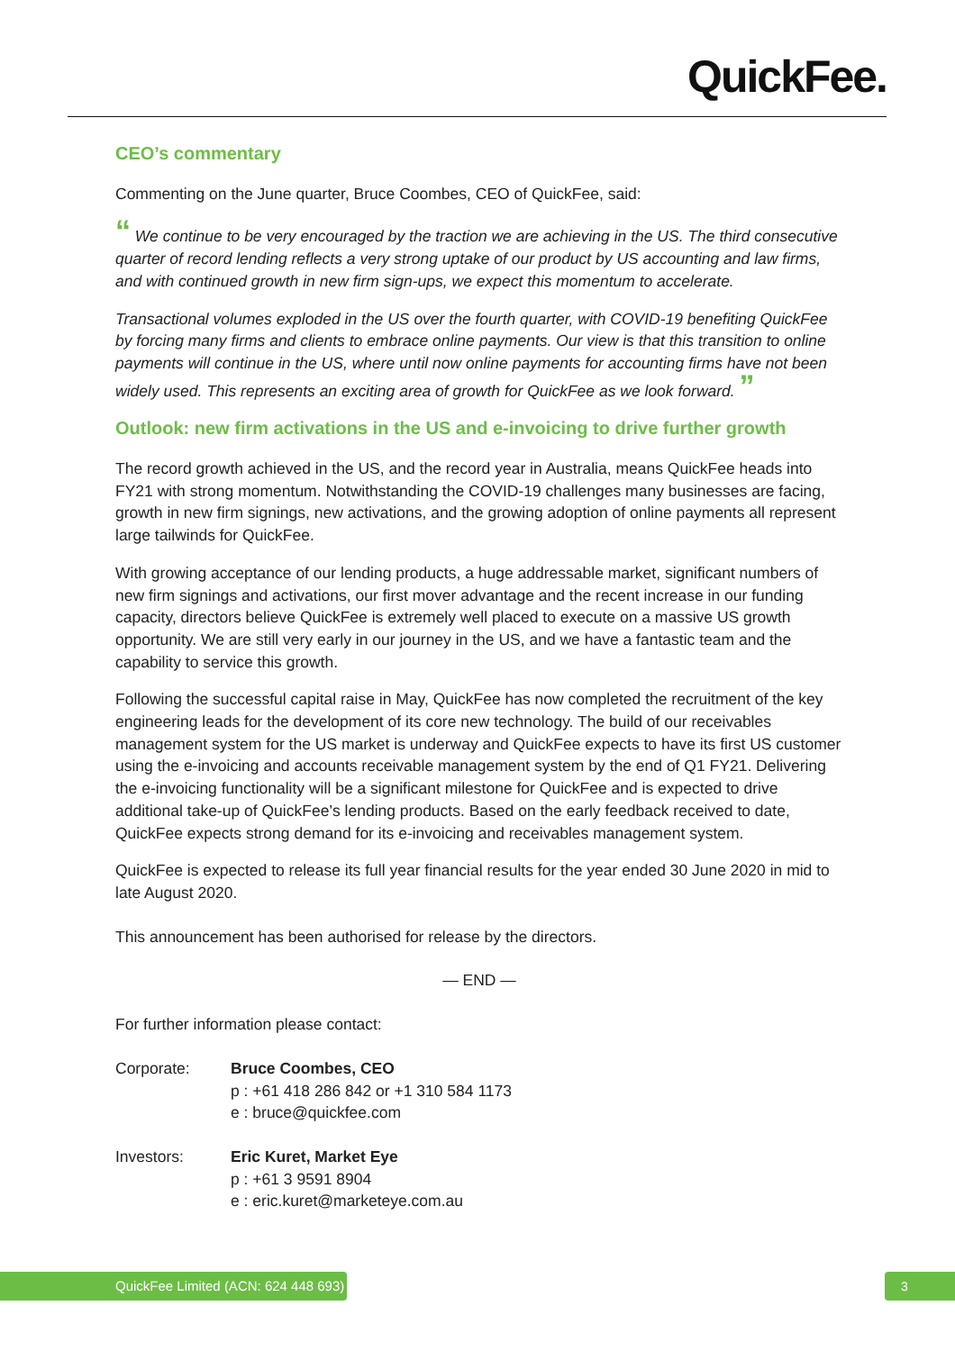QuickFee.
CEO’s commentary
Commenting on the June quarter, Bruce Coombes, CEO of QuickFee, said:
“ We continue to be very encouraged by the traction we are achieving in the US. The third consecutive quarter of record lending reflects a very strong uptake of our product by US accounting and law firms, and with continued growth in new firm sign-ups, we expect this momentum to accelerate.
Transactional volumes exploded in the US over the fourth quarter, with COVID-19 benefiting QuickFee by forcing many firms and clients to embrace online payments. Our view is that this transition to online payments will continue in the US, where until now online payments for accounting firms have not been widely used. This represents an exciting area of growth for QuickFee as we look forward. ”
Outlook: new firm activations in the US and e-invoicing to drive further growth
The record growth achieved in the US, and the record year in Australia, means QuickFee heads into FY21 with strong momentum. Notwithstanding the COVID-19 challenges many businesses are facing, growth in new firm signings, new activations, and the growing adoption of online payments all represent large tailwinds for QuickFee.
With growing acceptance of our lending products, a huge addressable market, significant numbers of new firm signings and activations, our first mover advantage and the recent increase in our funding capacity, directors believe QuickFee is extremely well placed to execute on a massive US growth opportunity. We are still very early in our journey in the US, and we have a fantastic team and the capability to service this growth.
Following the successful capital raise in May, QuickFee has now completed the recruitment of the key engineering leads for the development of its core new technology. The build of our receivables management system for the US market is underway and QuickFee expects to have its first US customer using the e-invoicing and accounts receivable management system by the end of Q1 FY21. Delivering the e-invoicing functionality will be a significant milestone for QuickFee and is expected to drive additional take-up of QuickFee’s lending products. Based on the early feedback received to date, QuickFee expects strong demand for its e-invoicing and receivables management system.
QuickFee is expected to release its full year financial results for the year ended 30 June 2020 in mid to late August 2020.
This announcement has been authorised for release by the directors.
— END —
For further information please contact:
| Corporate: | Bruce Coombes, CEO p : +61 418 286 842 or +1 310 584 1173 e : bruce@quickfee.com |
| Investors: | Eric Kuret, Market Eye p : +61 3 9591 8904 e : eric.kuret@marketeye.com.au |
QuickFee Limited (ACN: 624 448 693) 3